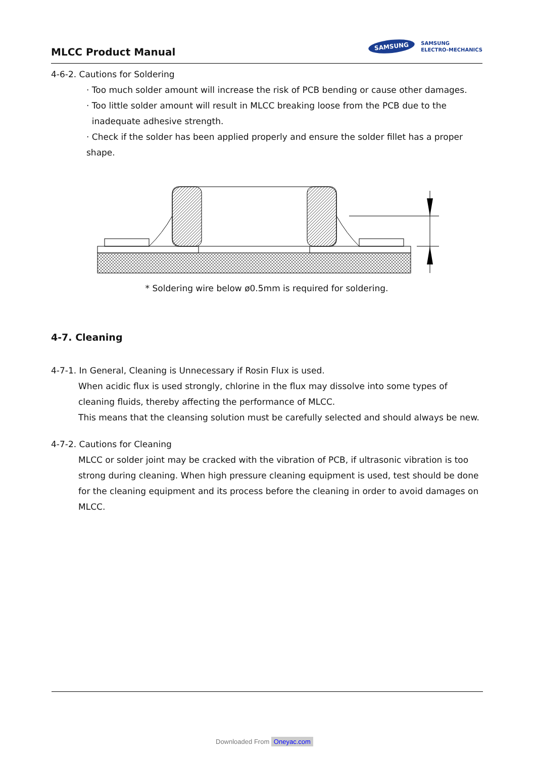MLCC Product Manual
SAMSUNG
SAMSUNG
ELECTRO-MECHANICS
4-6-2. Cautions for Soldering
· Too much solder amount will increase the risk of PCB bending or cause other damages.
· Too little solder amount will result in MLCC breaking loose from the PCB due to the
inadequate adhesive strength.
· Check if the solder has been applied properly and ensure the solder fillet has a proper shape.
* Soldering wire below ø0.5mm is required for soldering.
4-7. Cleaning
4-7-1. In General, Cleaning is Unnecessary if Rosin Flux is used.
When acidic flux is used strongly, chlorine in the flux may dissolve into some types of cleaning fluids, thereby affecting the performance of MLCC.
This means that the cleansing solution must be carefully selected and should always be new.
4-7-2. Cautions for Cleaning
MLCC or solder joint may be cracked with the vibration of PCB, if ultrasonic vibration is too strong during cleaning. When high pressure cleaning equipment is used, test should be done for the cleaning equipment and its process before the cleaning in order to avoid damages on MLCC.
Downloaded From Oneyac.com